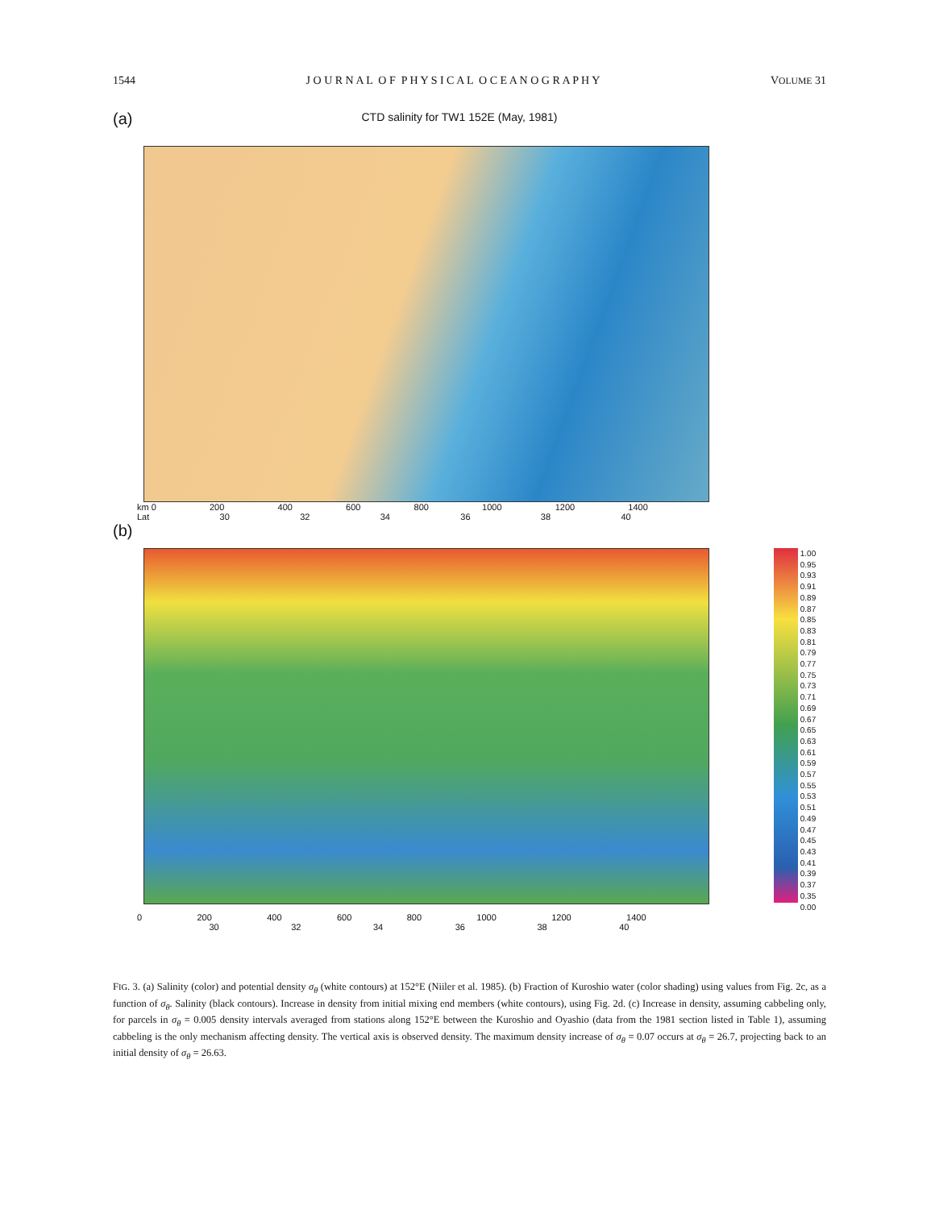1544 J O U R N A L O F P H Y S I C A L O C E A N O G R A P H Y VOLUME 31
(a)
CTD salinity for TW1 152E (May, 1981)
km 0 200 400 600 800 1000 1200 1400
Lat 30 32 34 36 38 40
(b)
1.00
0.95
0.93
0.91
0.89
0.87
0.85
0.83
0.81
0.79
0.77
0.75
0.73
0.71
0.69
0.67
0.65
0.63
0.61
0.59
0.57
0.55
0.53
0.51
0.49
0.47
0.45
0.43
0.41
0.39
0.37
0.35
0.00
0 200 400 600 800 1000 1200 1400
30 32 34 36 38 40
FIG. 3. (a) Salinity (color) and potential density σ<sub>θ</sub> (white contours) at 152°E (Niiler et al. 1985). (b) Fraction of Kuroshio water (color shading) using values from Fig. 2c, as a function of σ<sub>θ</sub>. Salinity (black contours). Increase in density from initial mixing end members (white contours), using Fig. 2d. (c) Increase in density, assuming cabbeling only, for parcels in σ<sub>θ</sub> = 0.005 density intervals averaged from stations along 152°E between the Kuroshio and Oyashio (data from the 1981 section listed in Table 1), assuming cabbeling is the only mechanism affecting density. The vertical axis is observed density. The maximum density increase of σ<sub>θ</sub> = 0.07 occurs at σ<sub>θ</sub> = 26.7, projecting back to an initial density of σ<sub>θ</sub> = 26.63.